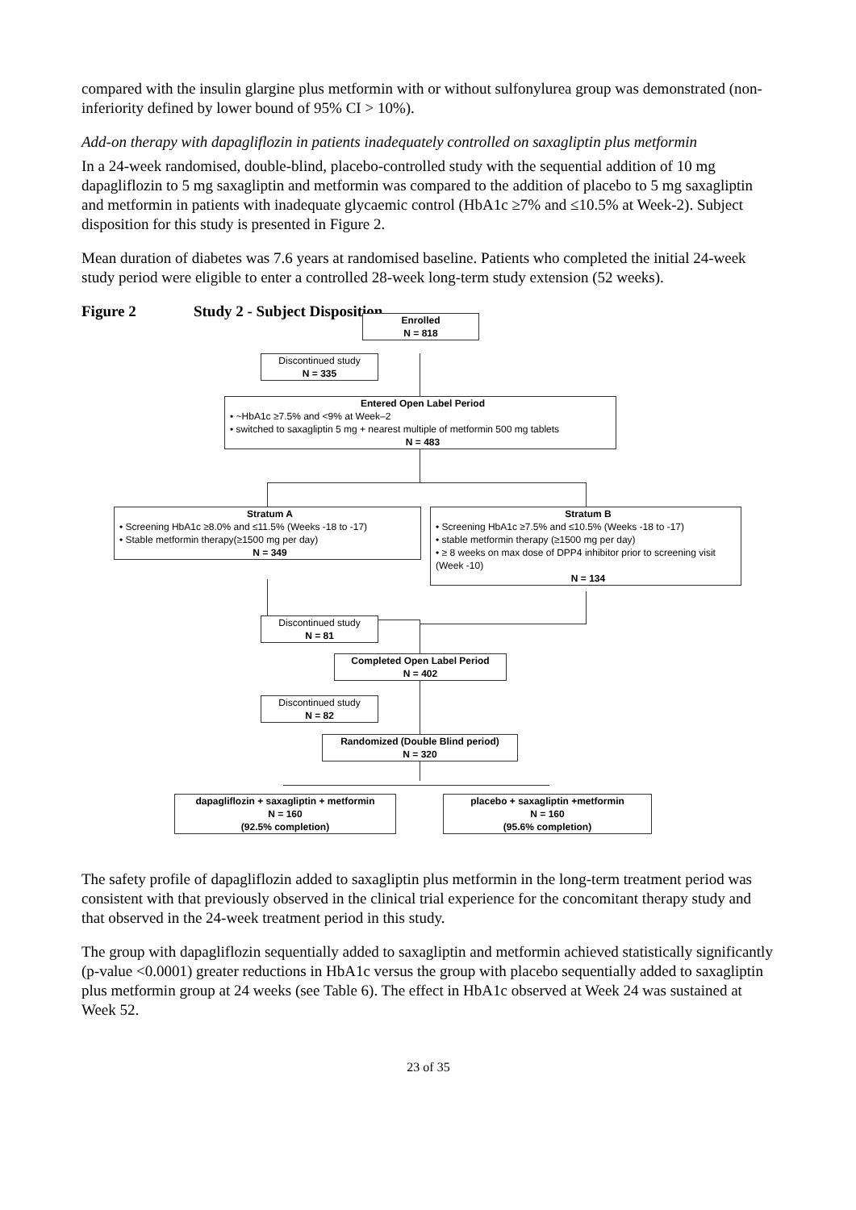compared with the insulin glargine plus metformin with or without sulfonylurea group was demonstrated (non-inferiority defined by lower bound of 95% CI > 10%).
Add-on therapy with dapagliflozin in patients inadequately controlled on saxagliptin plus metformin
In a 24-week randomised, double-blind, placebo-controlled study with the sequential addition of 10 mg dapagliflozin to 5 mg saxagliptin and metformin was compared to the addition of placebo to 5 mg saxagliptin and metformin in patients with inadequate glycaemic control (HbA1c ≥7% and ≤10.5% at Week-2). Subject disposition for this study is presented in Figure 2.
Mean duration of diabetes was 7.6 years at randomised baseline. Patients who completed the initial 24-week study period were eligible to enter a controlled 28-week long-term study extension (52 weeks).
Figure 2 Study 2 - Subject Disposition
Enrolled
N = 818
Discontinued study
N = 335
Entered Open Label Period
• ~HbA1c ≥7.5% and <9% at Week–2
• switched to saxagliptin 5 mg + nearest multiple of metformin 500 mg tablets
N = 483
Stratum A
• Screening HbA1c ≥8.0% and ≤11.5% (Weeks -18 to -17)
• Stable metformin therapy(≥1500 mg per day)
N = 349
Stratum B
• Screening HbA1c ≥7.5% and ≤10.5% (Weeks -18 to -17)
• stable metformin therapy (≥1500 mg per day)
• ≥ 8 weeks on max dose of DPP4 inhibitor prior to screening visit (Week -10)
N = 134
Discontinued study
N = 81
Completed Open Label Period
N = 402
Discontinued study
N = 82
Randomized (Double Blind period)
N = 320
dapagliflozin + saxagliptin + metformin
N = 160
(92.5% completion)
placebo + saxagliptin +metformin
N = 160
(95.6% completion)
The safety profile of dapagliflozin added to saxagliptin plus metformin in the long-term treatment period was consistent with that previously observed in the clinical trial experience for the concomitant therapy study and that observed in the 24-week treatment period in this study.
The group with dapagliflozin sequentially added to saxagliptin and metformin achieved statistically significantly (p-value <0.0001) greater reductions in HbA1c versus the group with placebo sequentially added to saxagliptin plus metformin group at 24 weeks (see Table 6). The effect in HbA1c observed at Week 24 was sustained at Week 52.
23 of 35